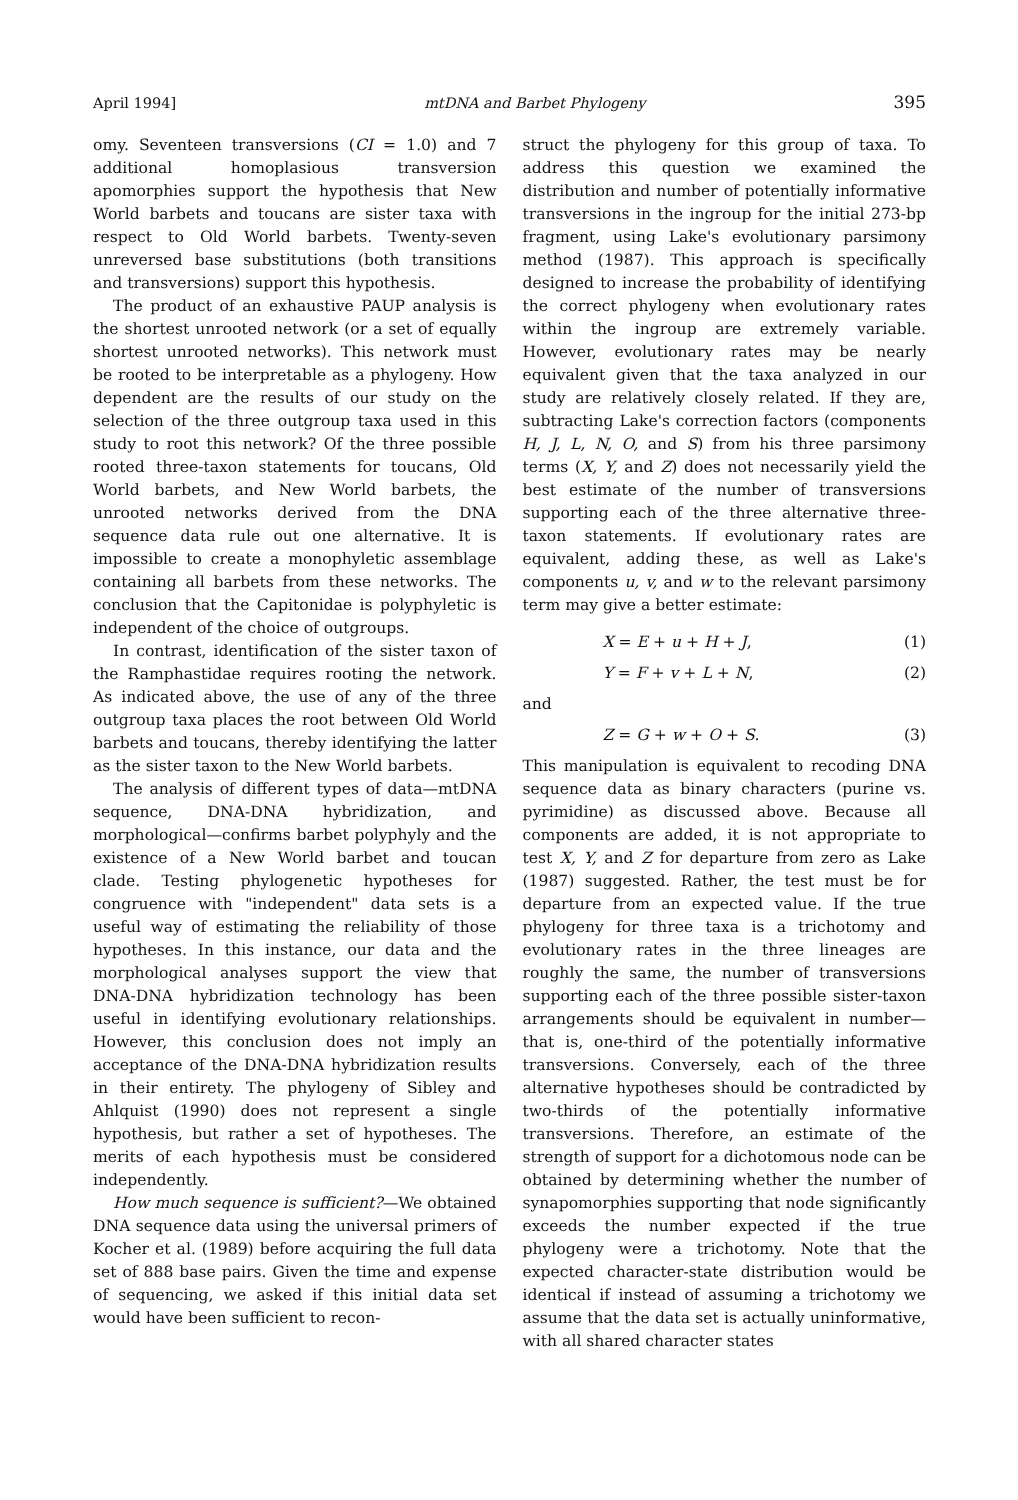April 1994] mtDNA and Barbet Phylogeny 395
omy. Seventeen transversions (CI = 1.0) and 7 additional homoplasious transversion apomorphies support the hypothesis that New World barbets and toucans are sister taxa with respect to Old World barbets. Twenty-seven unreversed base substitutions (both transitions and transversions) support this hypothesis.
The product of an exhaustive PAUP analysis is the shortest unrooted network (or a set of equally shortest unrooted networks). This network must be rooted to be interpretable as a phylogeny. How dependent are the results of our study on the selection of the three outgroup taxa used in this study to root this network? Of the three possible rooted three-taxon statements for toucans, Old World barbets, and New World barbets, the unrooted networks derived from the DNA sequence data rule out one alternative. It is impossible to create a monophyletic assemblage containing all barbets from these networks. The conclusion that the Capitonidae is polyphyletic is independent of the choice of outgroups.
In contrast, identification of the sister taxon of the Ramphastidae requires rooting the network. As indicated above, the use of any of the three outgroup taxa places the root between Old World barbets and toucans, thereby identifying the latter as the sister taxon to the New World barbets.
The analysis of different types of data—mtDNA sequence, DNA-DNA hybridization, and morphological—confirms barbet polyphyly and the existence of a New World barbet and toucan clade. Testing phylogenetic hypotheses for congruence with "independent" data sets is a useful way of estimating the reliability of those hypotheses. In this instance, our data and the morphological analyses support the view that DNA-DNA hybridization technology has been useful in identifying evolutionary relationships. However, this conclusion does not imply an acceptance of the DNA-DNA hybridization results in their entirety. The phylogeny of Sibley and Ahlquist (1990) does not represent a single hypothesis, but rather a set of hypotheses. The merits of each hypothesis must be considered independently.
How much sequence is sufficient?—We obtained DNA sequence data using the universal primers of Kocher et al. (1989) before acquiring the full data set of 888 base pairs. Given the time and expense of sequencing, we asked if this initial data set would have been sufficient to recon-
struct the phylogeny for this group of taxa. To address this question we examined the distribution and number of potentially informative transversions in the ingroup for the initial 273-bp fragment, using Lake's evolutionary parsimony method (1987). This approach is specifically designed to increase the probability of identifying the correct phylogeny when evolutionary rates within the ingroup are extremely variable. However, evolutionary rates may be nearly equivalent given that the taxa analyzed in our study are relatively closely related. If they are, subtracting Lake's correction factors (components H, J, L, N, O, and S) from his three parsimony terms (X, Y, and Z) does not necessarily yield the best estimate of the number of transversions supporting each of the three alternative three-taxon statements. If evolutionary rates are equivalent, adding these, as well as Lake's components u, v, and w to the relevant parsimony term may give a better estimate:
X = E + u + H + J, (1)
Y = F + v + L + N, (2)
and
Z = G + w + O + S. (3)
This manipulation is equivalent to recoding DNA sequence data as binary characters (purine vs. pyrimidine) as discussed above. Because all components are added, it is not appropriate to test X, Y, and Z for departure from zero as Lake (1987) suggested. Rather, the test must be for departure from an expected value. If the true phylogeny for three taxa is a trichotomy and evolutionary rates in the three lineages are roughly the same, the number of transversions supporting each of the three possible sister-taxon arrangements should be equivalent in number—that is, one-third of the potentially informative transversions. Conversely, each of the three alternative hypotheses should be contradicted by two-thirds of the potentially informative transversions. Therefore, an estimate of the strength of support for a dichotomous node can be obtained by determining whether the number of synapomorphies supporting that node significantly exceeds the number expected if the true phylogeny were a trichotomy. Note that the expected character-state distribution would be identical if instead of assuming a trichotomy we assume that the data set is actually uninformative, with all shared character states